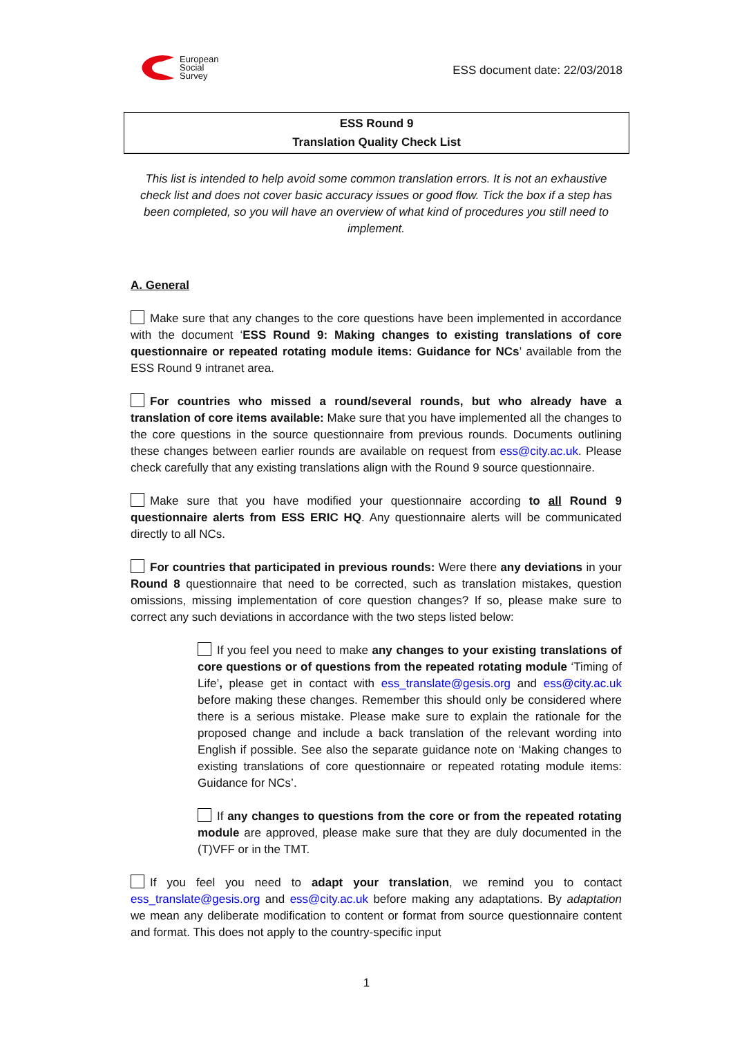European
Social
Survey
ESS document date: 22/03/2018
ESS Round 9
Translation Quality Check List
This list is intended to help avoid some common translation errors. It is not an exhaustive check list and does not cover basic accuracy issues or good flow. Tick the box if a step has been completed, so you will have an overview of what kind of procedures you still need to implement.
A. General
Make sure that any changes to the core questions have been implemented in accordance with the document ‘ESS Round 9: Making changes to existing translations of core questionnaire or repeated rotating module items: Guidance for NCs’ available from the ESS Round 9 intranet area.
For countries who missed a round/several rounds, but who already have a translation of core items available: Make sure that you have implemented all the changes to the core questions in the source questionnaire from previous rounds. Documents outlining these changes between earlier rounds are available on request from ess@city.ac.uk. Please check carefully that any existing translations align with the Round 9 source questionnaire.
Make sure that you have modified your questionnaire according to all Round 9 questionnaire alerts from ESS ERIC HQ. Any questionnaire alerts will be communicated directly to all NCs.
For countries that participated in previous rounds: Were there any deviations in your Round 8 questionnaire that need to be corrected, such as translation mistakes, question omissions, missing implementation of core question changes? If so, please make sure to correct any such deviations in accordance with the two steps listed below:
If you feel you need to make any changes to your existing translations of core questions or of questions from the repeated rotating module ‘Timing of Life’, please get in contact with ess_translate@gesis.org and ess@city.ac.uk before making these changes. Remember this should only be considered where there is a serious mistake. Please make sure to explain the rationale for the proposed change and include a back translation of the relevant wording into English if possible. See also the separate guidance note on ‘Making changes to existing translations of core questionnaire or repeated rotating module items: Guidance for NCs’.
If any changes to questions from the core or from the repeated rotating module are approved, please make sure that they are duly documented in the (T)VFF or in the TMT.
If you feel you need to adapt your translation, we remind you to contact ess_translate@gesis.org and ess@city.ac.uk before making any adaptations. By adaptation we mean any deliberate modification to content or format from source questionnaire content and format. This does not apply to the country-specific input
1